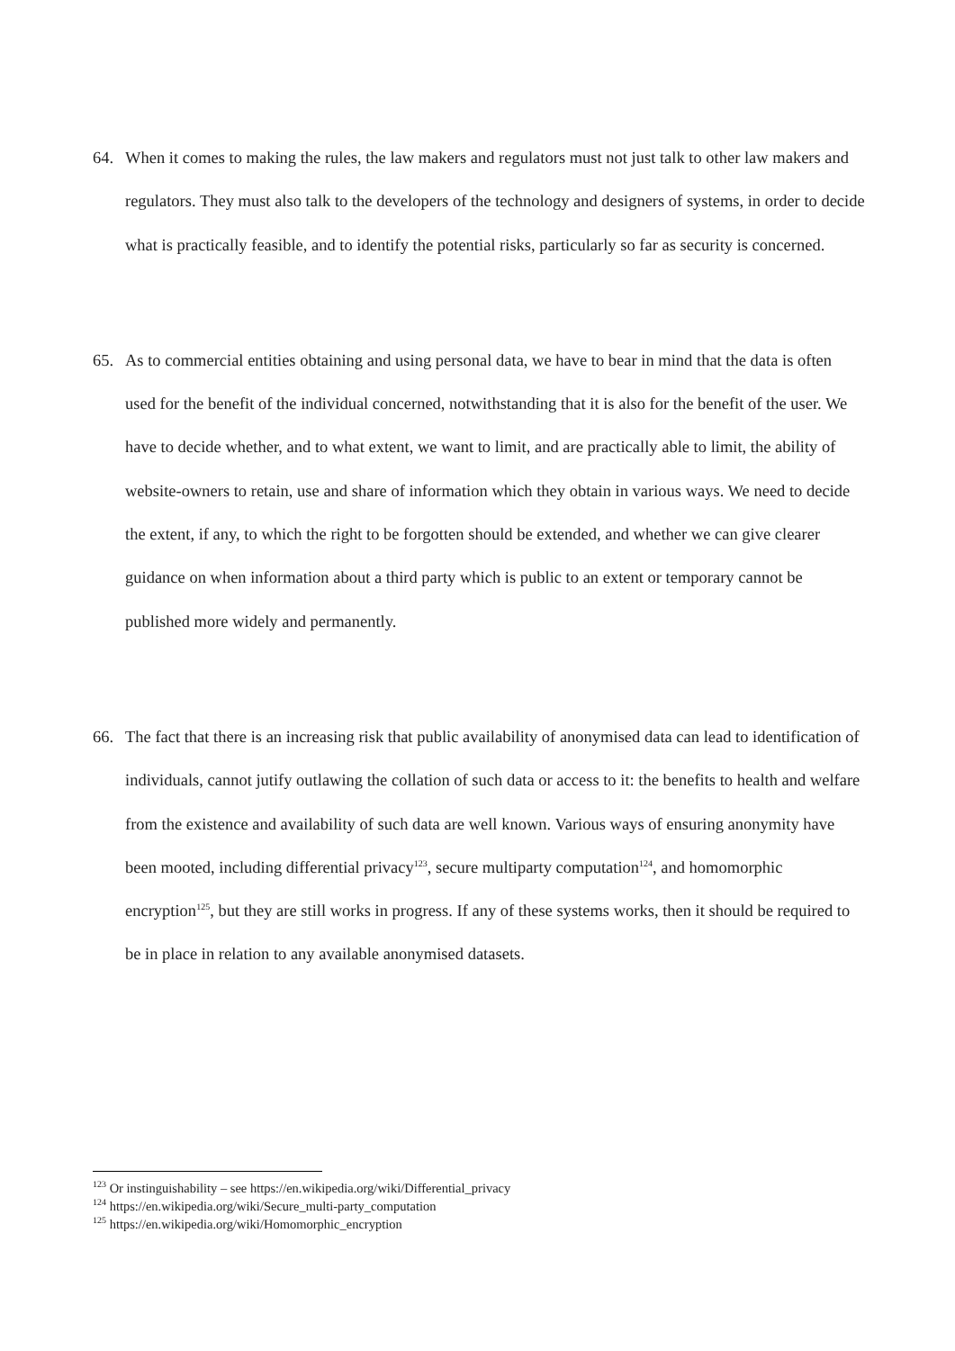64. When it comes to making the rules, the law makers and regulators must not just talk to other law makers and regulators. They must also talk to the developers of the technology and designers of systems, in order to decide what is practically feasible, and to identify the potential risks, particularly so far as security is concerned.
65. As to commercial entities obtaining and using personal data, we have to bear in mind that the data is often used for the benefit of the individual concerned, notwithstanding that it is also for the benefit of the user. We have to decide whether, and to what extent, we want to limit, and are practically able to limit, the ability of website-owners to retain, use and share of information which they obtain in various ways. We need to decide the extent, if any, to which the right to be forgotten should be extended, and whether we can give clearer guidance on when information about a third party which is public to an extent or temporary cannot be published more widely and permanently.
66. The fact that there is an increasing risk that public availability of anonymised data can lead to identification of individuals, cannot jutify outlawing the collation of such data or access to it: the benefits to health and welfare from the existence and availability of such data are well known. Various ways of ensuring anonymity have been mooted, including differential privacy<sup>123</sup>, secure multiparty computation<sup>124</sup>, and homomorphic encryption<sup>125</sup>, but they are still works in progress. If any of these systems works, then it should be required to be in place in relation to any available anonymised datasets.
<sup>123</sup> Or instinguishability – see https://en.wikipedia.org/wiki/Differential_privacy
<sup>124</sup> https://en.wikipedia.org/wiki/Secure_multi-party_computation
<sup>125</sup> https://en.wikipedia.org/wiki/Homomorphic_encryption